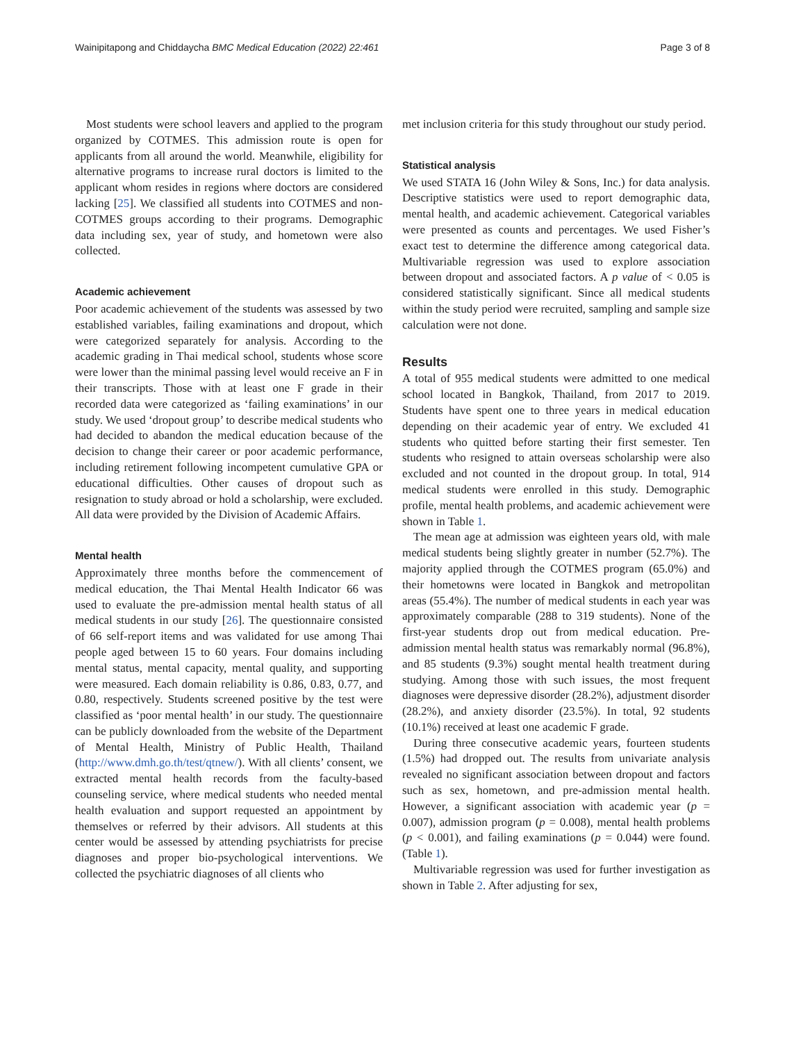Wainipitapong and Chiddaycha BMC Medical Education (2022) 22:461 Page 3 of 8
Most students were school leavers and applied to the program organized by COTMES. This admission route is open for applicants from all around the world. Meanwhile, eligibility for alternative programs to increase rural doctors is limited to the applicant whom resides in regions where doctors are considered lacking [25]. We classified all students into COTMES and non-COTMES groups according to their programs. Demographic data including sex, year of study, and hometown were also collected.
Academic achievement
Poor academic achievement of the students was assessed by two established variables, failing examinations and dropout, which were categorized separately for analysis. According to the academic grading in Thai medical school, students whose score were lower than the minimal passing level would receive an F in their transcripts. Those with at least one F grade in their recorded data were categorized as ‘failing examinations’ in our study. We used ‘dropout group’ to describe medical students who had decided to abandon the medical education because of the decision to change their career or poor academic performance, including retirement following incompetent cumulative GPA or educational difficulties. Other causes of dropout such as resignation to study abroad or hold a scholarship, were excluded. All data were provided by the Division of Academic Affairs.
Mental health
Approximately three months before the commencement of medical education, the Thai Mental Health Indicator 66 was used to evaluate the pre-admission mental health status of all medical students in our study [26]. The questionnaire consisted of 66 self-report items and was validated for use among Thai people aged between 15 to 60 years. Four domains including mental status, mental capacity, mental quality, and supporting were measured. Each domain reliability is 0.86, 0.83, 0.77, and 0.80, respectively. Students screened positive by the test were classified as ‘poor mental health’ in our study. The questionnaire can be publicly downloaded from the website of the Department of Mental Health, Ministry of Public Health, Thailand (http://www.dmh.go.th/test/qtnew/). With all clients’ consent, we extracted mental health records from the faculty-based counseling service, where medical students who needed mental health evaluation and support requested an appointment by themselves or referred by their advisors. All students at this center would be assessed by attending psychiatrists for precise diagnoses and proper bio-psychological interventions. We collected the psychiatric diagnoses of all clients who
met inclusion criteria for this study throughout our study period.
Statistical analysis
We used STATA 16 (John Wiley & Sons, Inc.) for data analysis. Descriptive statistics were used to report demographic data, mental health, and academic achievement. Categorical variables were presented as counts and percentages. We used Fisher’s exact test to determine the difference among categorical data. Multivariable regression was used to explore association between dropout and associated factors. A p value of < 0.05 is considered statistically significant. Since all medical students within the study period were recruited, sampling and sample size calculation were not done.
Results
A total of 955 medical students were admitted to one medical school located in Bangkok, Thailand, from 2017 to 2019. Students have spent one to three years in medical education depending on their academic year of entry. We excluded 41 students who quitted before starting their first semester. Ten students who resigned to attain overseas scholarship were also excluded and not counted in the dropout group. In total, 914 medical students were enrolled in this study. Demographic profile, mental health problems, and academic achievement were shown in Table 1.
The mean age at admission was eighteen years old, with male medical students being slightly greater in number (52.7%). The majority applied through the COTMES program (65.0%) and their hometowns were located in Bangkok and metropolitan areas (55.4%). The number of medical students in each year was approximately comparable (288 to 319 students). None of the first-year students drop out from medical education. Pre-admission mental health status was remarkably normal (96.8%), and 85 students (9.3%) sought mental health treatment during studying. Among those with such issues, the most frequent diagnoses were depressive disorder (28.2%), adjustment disorder (28.2%), and anxiety disorder (23.5%). In total, 92 students (10.1%) received at least one academic F grade.
During three consecutive academic years, fourteen students (1.5%) had dropped out. The results from univariate analysis revealed no significant association between dropout and factors such as sex, hometown, and pre-admission mental health. However, a significant association with academic year (p = 0.007), admission program (p = 0.008), mental health problems (p < 0.001), and failing examinations (p = 0.044) were found. (Table 1).
Multivariable regression was used for further investigation as shown in Table 2. After adjusting for sex,